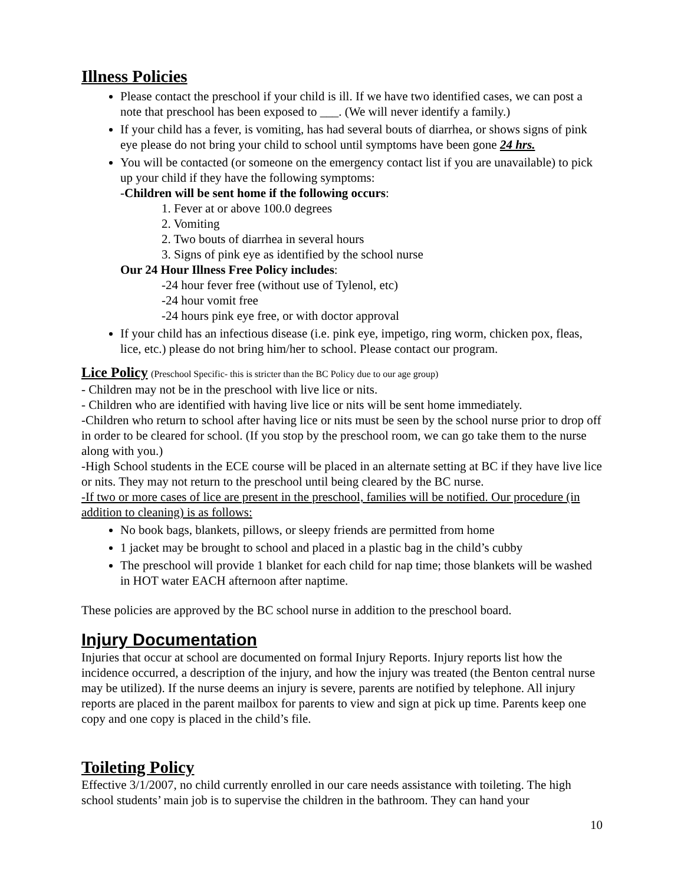Illness Policies
Please contact the preschool if your child is ill. If we have two identified cases, we can post a note that preschool has been exposed to ___. (We will never identify a family.)
If your child has a fever, is vomiting, has had several bouts of diarrhea, or shows signs of pink eye please do not bring your child to school until symptoms have been gone 24 hrs.
You will be contacted (or someone on the emergency contact list if you are unavailable) to pick up your child if they have the following symptoms:
-Children will be sent home if the following occurs:
1. Fever at or above 100.0 degrees
2. Vomiting
2. Two bouts of diarrhea in several hours
3. Signs of pink eye as identified by the school nurse
Our 24 Hour Illness Free Policy includes:
-24 hour fever free (without use of Tylenol, etc)
-24 hour vomit free
-24 hours pink eye free, or with doctor approval
If your child has an infectious disease (i.e. pink eye, impetigo, ring worm, chicken pox, fleas, lice, etc.) please do not bring him/her to school. Please contact our program.
Lice Policy (Preschool Specific- this is stricter than the BC Policy due to our age group)
- Children may not be in the preschool with live lice or nits.
- Children who are identified with having live lice or nits will be sent home immediately.
-Children who return to school after having lice or nits must be seen by the school nurse prior to drop off in order to be cleared for school. (If you stop by the preschool room, we can go take them to the nurse along with you.)
-High School students in the ECE course will be placed in an alternate setting at BC if they have live lice or nits. They may not return to the preschool until being cleared by the BC nurse.
-If two or more cases of lice are present in the preschool, families will be notified. Our procedure (in addition to cleaning) is as follows:
No book bags, blankets, pillows, or sleepy friends are permitted from home
1 jacket may be brought to school and placed in a plastic bag in the child’s cubby
The preschool will provide 1 blanket for each child for nap time; those blankets will be washed in HOT water EACH afternoon after naptime.
These policies are approved by the BC school nurse in addition to the preschool board.
Injury Documentation
Injuries that occur at school are documented on formal Injury Reports. Injury reports list how the incidence occurred, a description of the injury, and how the injury was treated (the Benton central nurse may be utilized). If the nurse deems an injury is severe, parents are notified by telephone. All injury reports are placed in the parent mailbox for parents to view and sign at pick up time. Parents keep one copy and one copy is placed in the child’s file.
Toileting Policy
Effective 3/1/2007, no child currently enrolled in our care needs assistance with toileting. The high school students’ main job is to supervise the children in the bathroom. They can hand your
10